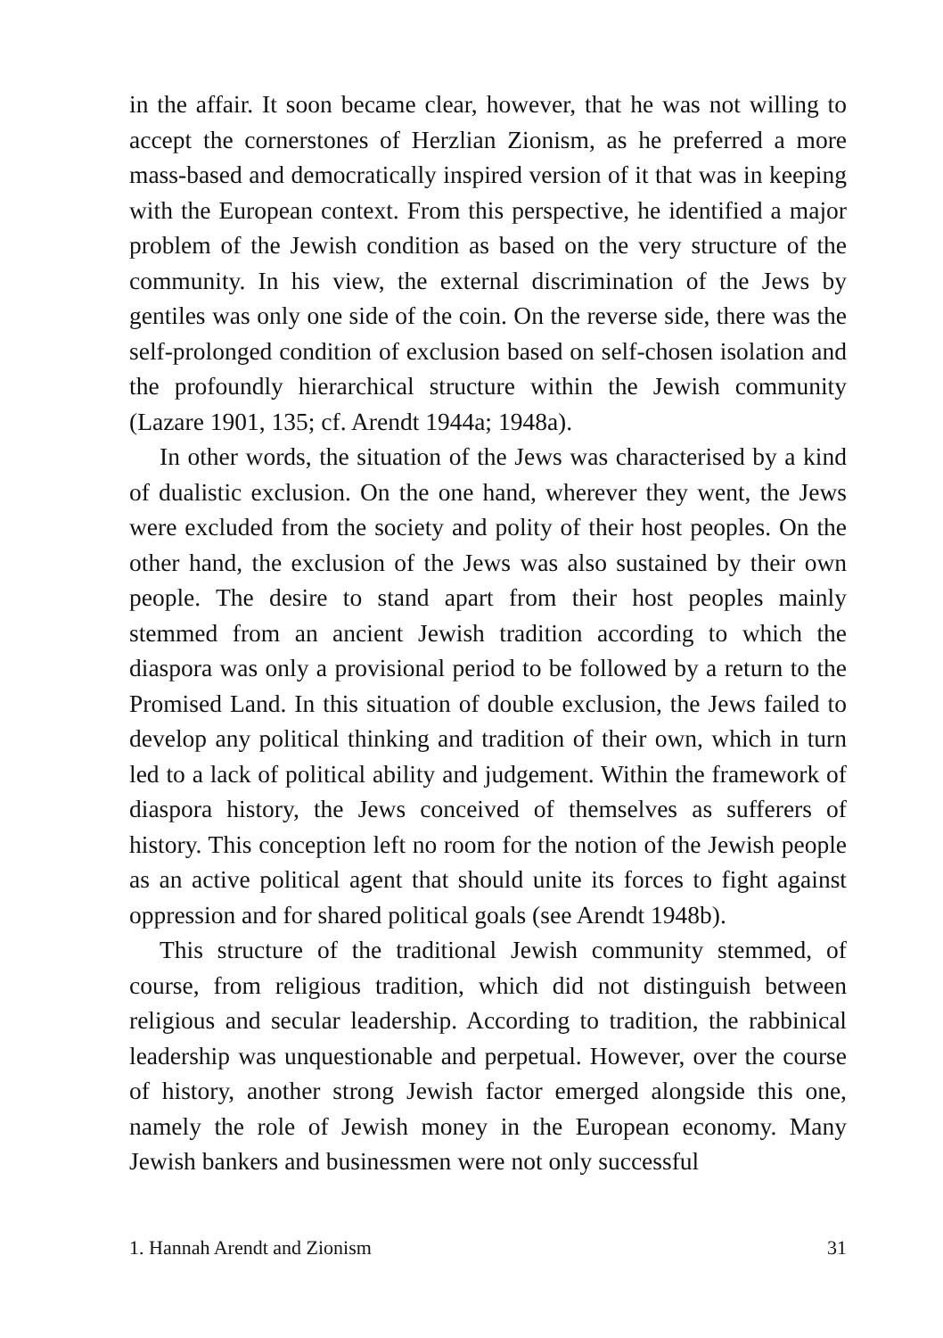in the affair. It soon became clear, however, that he was not willing to accept the cornerstones of Herzlian Zionism, as he preferred a more mass-based and democratically inspired version of it that was in keeping with the European context. From this perspective, he identified a major problem of the Jewish condition as based on the very structure of the community. In his view, the external discrimination of the Jews by gentiles was only one side of the coin. On the reverse side, there was the self-prolonged condition of exclusion based on self-chosen isolation and the profoundly hierarchical structure within the Jewish community (Lazare 1901, 135; cf. Arendt 1944a; 1948a).
In other words, the situation of the Jews was characterised by a kind of dualistic exclusion. On the one hand, wherever they went, the Jews were excluded from the society and polity of their host peoples. On the other hand, the exclusion of the Jews was also sustained by their own people. The desire to stand apart from their host peoples mainly stemmed from an ancient Jewish tradition according to which the diaspora was only a provisional period to be followed by a return to the Promised Land. In this situation of double exclusion, the Jews failed to develop any political thinking and tradition of their own, which in turn led to a lack of political ability and judgement. Within the framework of diaspora history, the Jews conceived of themselves as sufferers of history. This conception left no room for the notion of the Jewish people as an active political agent that should unite its forces to fight against oppression and for shared political goals (see Arendt 1948b).
This structure of the traditional Jewish community stemmed, of course, from religious tradition, which did not distinguish between religious and secular leadership. According to tradition, the rabbinical leadership was unquestionable and perpetual. However, over the course of history, another strong Jewish factor emerged alongside this one, namely the role of Jewish money in the European economy. Many Jewish bankers and businessmen were not only successful
1. Hannah Arendt and Zionism 31